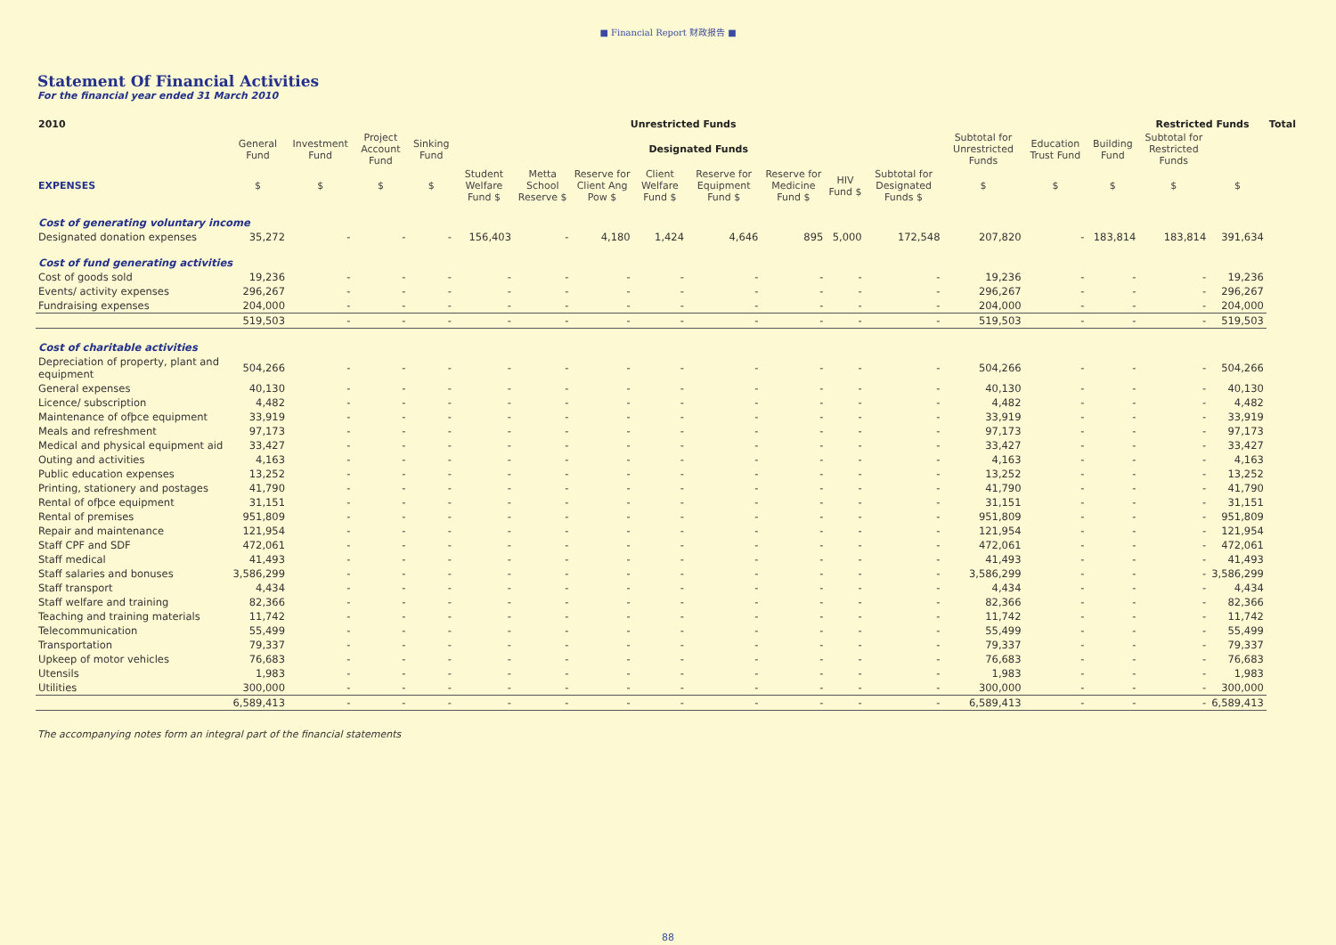■ Financial Report 财政报告 ■
Statement Of Financial Activities
For the financial year ended 31 March 2010
| 2010 | Unrestricted Funds | | | | | | | | | | | | | | | Restricted Funds | | Total |
| --- | --- | --- | --- | --- | --- | --- | --- | --- | --- | --- | --- | --- | --- | --- | --- | --- | --- | --- |
| | General Fund | Investment Fund | Project Account Fund | Sinking Fund | Designated Funds | | | | | | | | Subtotal for Unrestricted Funds | Education Trust Fund | Building Fund | Subtotal for Restricted Funds | | |
| EXPENSES | $ | $ | $ | $ | Student Welfare Fund $ | Metta School Reserve $ | Reserve for Client Ang Pow $ | Client Welfare Fund $ | Reserve for Equipment Fund $ | Reserve for Medicine Fund $ | HIV Fund $ | Subtotal for Designated Funds $ | $ | $ | $ | $ | $ | |
| Cost of generating voluntary income | | | | | | | | | | | | | | | | | | |
| Designated donation expenses | 35,272 | - | - | - | 156,403 | - | 4,180 | 1,424 | 4,646 | 895 | 5,000 | 172,548 | 207,820 | - | 183,814 | 183,814 | 391,634 | |
| Cost of fund generating activities | | | | | | | | | | | | | | | | | | |
| Cost of goods sold | 19,236 | - | - | - | - | - | - | - | - | - | - | - | 19,236 | - | - | - | 19,236 | |
| Events/ activity expenses | 296,267 | - | - | - | - | - | - | - | - | - | - | - | 296,267 | - | - | - | 296,267 | |
| Fundraising expenses | 204,000 | - | - | - | - | - | - | - | - | - | - | - | 204,000 | - | - | - | 204,000 | |
| | 519,503 | - | - | - | - | - | - | - | - | - | - | - | 519,503 | - | - | - | 519,503 | |
| Cost of charitable activities | | | | | | | | | | | | | | | | | | |
| Depreciation of property, plant and equipment | 504,266 | - | - | - | - | - | - | - | - | - | - | - | 504,266 | - | - | - | 504,266 | |
| General expenses | 40,130 | - | - | - | - | - | - | - | - | - | - | - | 40,130 | - | - | - | 40,130 | |
| Licence/ subscription | 4,482 | - | - | - | - | - | - | - | - | - | - | - | 4,482 | - | - | - | 4,482 | |
| Maintenance of ofþce equipment | 33,919 | - | - | - | - | - | - | - | - | - | - | - | 33,919 | - | - | - | 33,919 | |
| Meals and refreshment | 97,173 | - | - | - | - | - | - | - | - | - | - | - | 97,173 | - | - | - | 97,173 | |
| Medical and physical equipment aid | 33,427 | - | - | - | - | - | - | - | - | - | - | - | 33,427 | - | - | - | 33,427 | |
| Outing and activities | 4,163 | - | - | - | - | - | - | - | - | - | - | - | 4,163 | - | - | - | 4,163 | |
| Public education expenses | 13,252 | - | - | - | - | - | - | - | - | - | - | - | 13,252 | - | - | - | 13,252 | |
| Printing, stationery and postages | 41,790 | - | - | - | - | - | - | - | - | - | - | - | 41,790 | - | - | - | 41,790 | |
| Rental of ofþce equipment | 31,151 | - | - | - | - | - | - | - | - | - | - | - | 31,151 | - | - | - | 31,151 | |
| Rental of premises | 951,809 | - | - | - | - | - | - | - | - | - | - | - | 951,809 | - | - | - | 951,809 | |
| Repair and maintenance | 121,954 | - | - | - | - | - | - | - | - | - | - | - | 121,954 | - | - | - | 121,954 | |
| Staff CPF and SDF | 472,061 | - | - | - | - | - | - | - | - | - | - | - | 472,061 | - | - | - | 472,061 | |
| Staff medical | 41,493 | - | - | - | - | - | - | - | - | - | - | - | 41,493 | - | - | - | 41,493 | |
| Staff salaries and bonuses | 3,586,299 | - | - | - | - | - | - | - | - | - | - | - | 3,586,299 | - | - | - | 3,586,299 | |
| Staff transport | 4,434 | - | - | - | - | - | - | - | - | - | - | - | 4,434 | - | - | - | 4,434 | |
| Staff welfare and training | 82,366 | - | - | - | - | - | - | - | - | - | - | - | 82,366 | - | - | - | 82,366 | |
| Teaching and training materials | 11,742 | - | - | - | - | - | - | - | - | - | - | - | 11,742 | - | - | - | 11,742 | |
| Telecommunication | 55,499 | - | - | - | - | - | - | - | - | - | - | - | 55,499 | - | - | - | 55,499 | |
| Transportation | 79,337 | - | - | - | - | - | - | - | - | - | - | - | 79,337 | - | - | - | 79,337 | |
| Upkeep of motor vehicles | 76,683 | - | - | - | - | - | - | - | - | - | - | - | 76,683 | - | - | - | 76,683 | |
| Utensils | 1,983 | - | - | - | - | - | - | - | - | - | - | - | 1,983 | - | - | - | 1,983 | |
| Utilities | 300,000 | - | - | - | - | - | - | - | - | - | - | - | 300,000 | - | - | - | 300,000 | |
| | 6,589,413 | - | - | - | - | - | - | - | - | - | - | - | 6,589,413 | - | - | - | 6,589,413 | |
The accompanying notes form an integral part of the financial statements
88